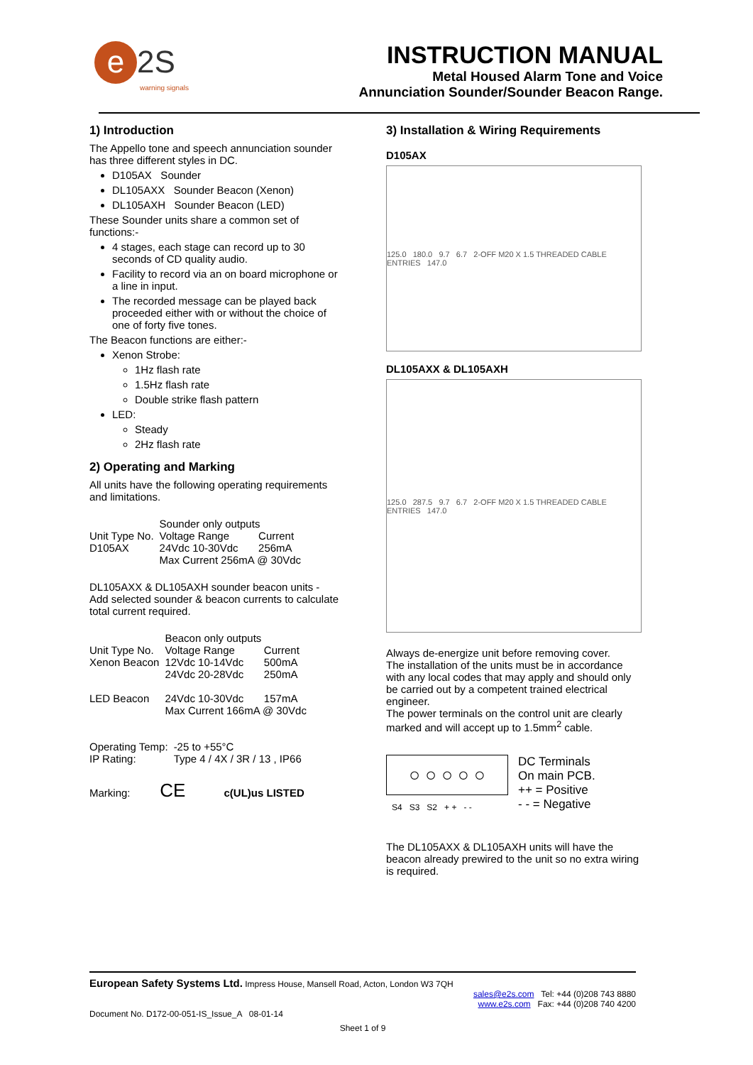e 2S
warning signals
INSTRUCTION MANUAL
Metal Housed Alarm Tone and Voice
Annunciation Sounder/Sounder Beacon Range.
1) Introduction
The Appello tone and speech annunciation sounder has three different styles in DC.
D105AX Sounder
DL105AXX Sounder Beacon (Xenon)
DL105AXH Sounder Beacon (LED)
These Sounder units share a common set of functions:-
4 stages, each stage can record up to 30 seconds of CD quality audio.
Facility to record via an on board microphone or a line in input.
The recorded message can be played back proceeded either with or without the choice of one of forty five tones.
The Beacon functions are either:-
Xenon Strobe:
1Hz flash rate
1.5Hz flash rate
Double strike flash pattern
LED:
Steady
2Hz flash rate
2) Operating and Marking
All units have the following operating requirements and limitations.
| | Sounder only outputs | |
| Unit Type No. | Voltage Range | Current |
| D105AX | 24Vdc 10-30Vdc | 256mA |
| | Max Current 256mA @ 30Vdc | |
DL105AXX & DL105AXH sounder beacon units - Add selected sounder & beacon currents to calculate total current required.
| | Beacon only outputs | |
| Unit Type No. | Voltage Range | Current |
| Xenon Beacon | 12Vdc 10-14Vdc | 500mA |
| | 24Vdc 20-28Vdc | 250mA |
| LED Beacon | 24Vdc 10-30Vdc | 157mA |
| | Max Current 166mA @ 30Vdc | |
| Operating Temp: | -25 to +55°C |
| IP Rating: | Type 4 / 4X / 3R / 13 , IP66 |
Marking: CE c(UL)us LISTED
3) Installation & Wiring Requirements
D105AX
125.0 180.0 9.7 6.7 2-OFF M20 X 1.5 THREADED CABLE ENTRIES 147.0
DL105AXX & DL105AXH
125.0 287.5 9.7 6.7 2-OFF M20 X 1.5 THREADED CABLE ENTRIES 147.0
Always de-energize unit before removing cover.
The installation of the units must be in accordance with any local codes that may apply and should only be carried out by a competent trained electrical engineer.
The power terminals on the control unit are clearly marked and will accept up to 1.5mm<sup>2</sup> cable.
○ ○ ○ ○ ○
S4 S3 S2 + + - -
DC Terminals
On main PCB.
++ = Positive
- - = Negative
The DL105AXX & DL105AXH units will have the beacon already prewired to the unit so no extra wiring is required.
European Safety Systems Ltd. Impress House, Mansell Road, Acton, London W3 7QH
sales@e2s.com Tel: +44 (0)208 743 8880
www.e2s.com Fax: +44 (0)208 740 4200
Document No. D172-00-051-IS_Issue_A 08-01-14
Sheet 1 of 9